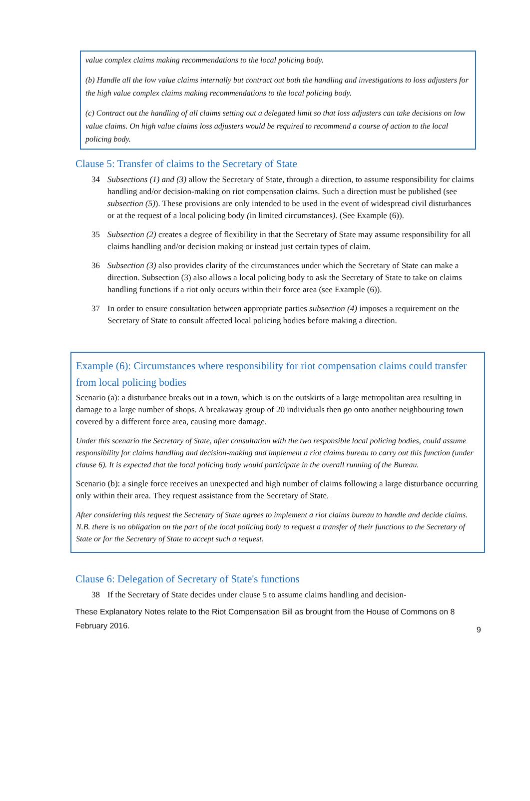value complex claims making recommendations to the local policing body.
(b) Handle all the low value claims internally but contract out both the handling and investigations to loss adjusters for the high value complex claims making recommendations to the local policing body.
(c) Contract out the handling of all claims setting out a delegated limit so that loss adjusters can take decisions on low value claims. On high value claims loss adjusters would be required to recommend a course of action to the local policing body.
Clause 5: Transfer of claims to the Secretary of State
34 Subsections (1) and (3) allow the Secretary of State, through a direction, to assume responsibility for claims handling and/or decision-making on riot compensation claims. Such a direction must be published (see subsection (5)). These provisions are only intended to be used in the event of widespread civil disturbances or at the request of a local policing body (in limited circumstances). (See Example (6)).
35 Subsection (2) creates a degree of flexibility in that the Secretary of State may assume responsibility for all claims handling and/or decision making or instead just certain types of claim.
36 Subsection (3) also provides clarity of the circumstances under which the Secretary of State can make a direction. Subsection (3) also allows a local policing body to ask the Secretary of State to take on claims handling functions if a riot only occurs within their force area (see Example (6)).
37 In order to ensure consultation between appropriate parties subsection (4) imposes a requirement on the Secretary of State to consult affected local policing bodies before making a direction.
Example (6): Circumstances where responsibility for riot compensation claims could transfer from local policing bodies
Scenario (a): a disturbance breaks out in a town, which is on the outskirts of a large metropolitan area resulting in damage to a large number of shops. A breakaway group of 20 individuals then go onto another neighbouring town covered by a different force area, causing more damage.
Under this scenario the Secretary of State, after consultation with the two responsible local policing bodies, could assume responsibility for claims handling and decision-making and implement a riot claims bureau to carry out this function (under clause 6). It is expected that the local policing body would participate in the overall running of the Bureau.
Scenario (b): a single force receives an unexpected and high number of claims following a large disturbance occurring only within their area. They request assistance from the Secretary of State.
After considering this request the Secretary of State agrees to implement a riot claims bureau to handle and decide claims. N.B. there is no obligation on the part of the local policing body to request a transfer of their functions to the Secretary of State or for the Secretary of State to accept such a request.
Clause 6: Delegation of Secretary of State's functions
38 If the Secretary of State decides under clause 5 to assume claims handling and decision-
These Explanatory Notes relate to the Riot Compensation Bill as brought from the House of Commons on 8 February 2016.
9